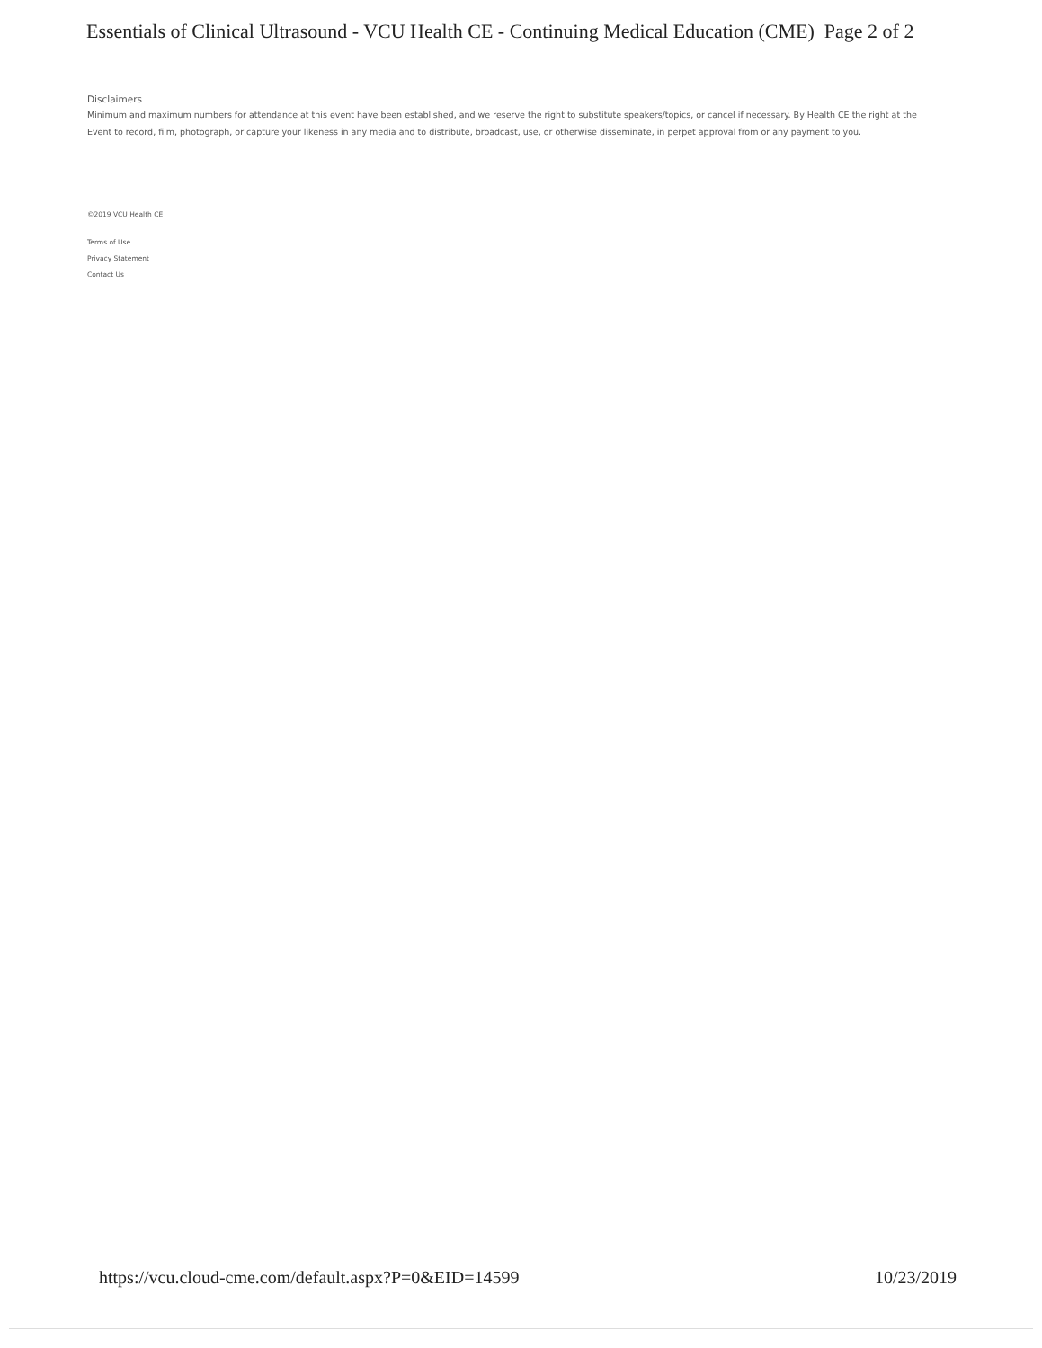Essentials of Clinical Ultrasound - VCU Health CE - Continuing Medical Education (CME) Page 2 of 2
Disclaimers
Minimum and maximum numbers for attendance at this event have been established, and we reserve the right to substitute speakers/topics, or cancel if necessary. By Health CE the right at the Event to record, film, photograph, or capture your likeness in any media and to distribute, broadcast, use, or otherwise disseminate, in perpet approval from or any payment to you.
©2019 VCU Health CE
Terms of Use
Privacy Statement
Contact Us
https://vcu.cloud-cme.com/default.aspx?P=0&EID=14599 10/23/2019